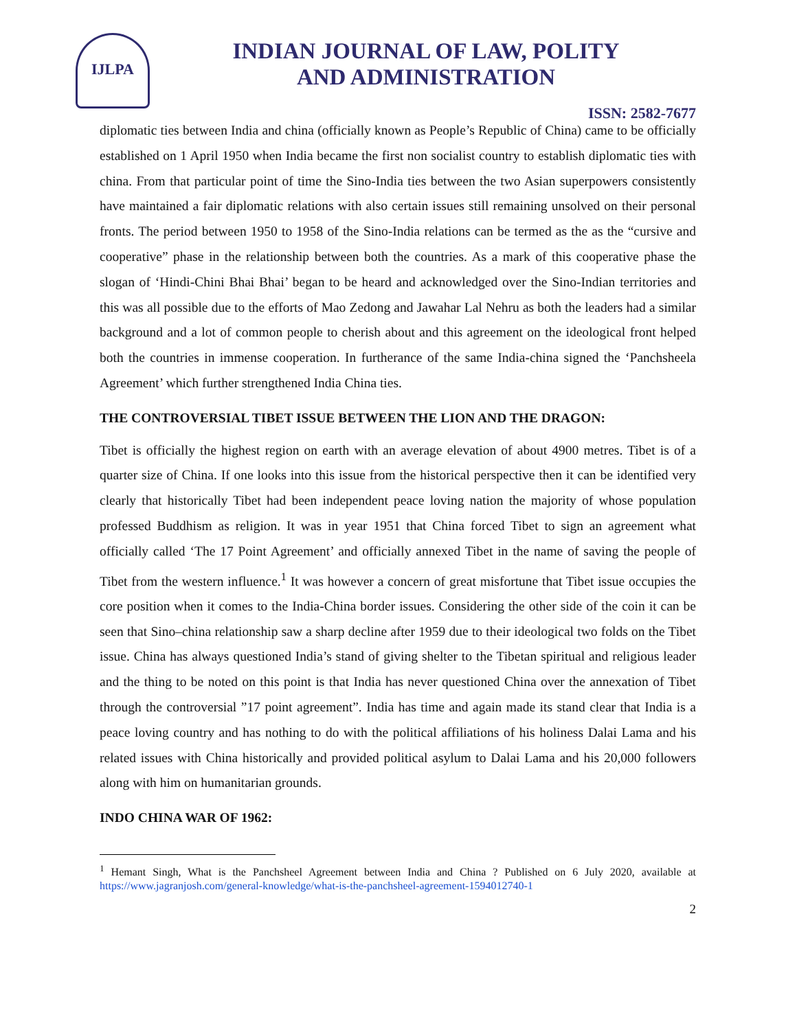IJLPA
INDIAN JOURNAL OF LAW, POLITY
AND ADMINISTRATION
ISSN: 2582-7677
diplomatic ties between India and china (officially known as People’s Republic of China) came to be officially established on 1 April 1950 when India became the first non socialist country to establish diplomatic ties with china. From that particular point of time the Sino-India ties between the two Asian superpowers consistently have maintained a fair diplomatic relations with also certain issues still remaining unsolved on their personal fronts. The period between 1950 to 1958 of the Sino-India relations can be termed as the as the “cursive and cooperative” phase in the relationship between both the countries. As a mark of this cooperative phase the slogan of ‘Hindi-Chini Bhai Bhai’ began to be heard and acknowledged over the Sino-Indian territories and this was all possible due to the efforts of Mao Zedong and Jawahar Lal Nehru as both the leaders had a similar background and a lot of common people to cherish about and this agreement on the ideological front helped both the countries in immense cooperation. In furtherance of the same India-china signed the ‘Panchsheela Agreement’ which further strengthened India China ties.
THE CONTROVERSIAL TIBET ISSUE BETWEEN THE LION AND THE DRAGON:
Tibet is officially the highest region on earth with an average elevation of about 4900 metres. Tibet is of a quarter size of China. If one looks into this issue from the historical perspective then it can be identified very clearly that historically Tibet had been independent peace loving nation the majority of whose population professed Buddhism as religion. It was in year 1951 that China forced Tibet to sign an agreement what officially called ‘The 17 Point Agreement’ and officially annexed Tibet in the name of saving the people of Tibet from the western influence.<sup>1</sup> It was however a concern of great misfortune that Tibet issue occupies the core position when it comes to the India-China border issues. Considering the other side of the coin it can be seen that Sino–china relationship saw a sharp decline after 1959 due to their ideological two folds on the Tibet issue. China has always questioned India’s stand of giving shelter to the Tibetan spiritual and religious leader and the thing to be noted on this point is that India has never questioned China over the annexation of Tibet through the controversial ”17 point agreement”. India has time and again made its stand clear that India is a peace loving country and has nothing to do with the political affiliations of his holiness Dalai Lama and his related issues with China historically and provided political asylum to Dalai Lama and his 20,000 followers along with him on humanitarian grounds.
INDO CHINA WAR OF 1962:
<sup>1</sup> Hemant Singh, What is the Panchsheel Agreement between India and China ? Published on 6 July 2020, available at https://www.jagranjosh.com/general-knowledge/what-is-the-panchsheel-agreement-1594012740-1
2